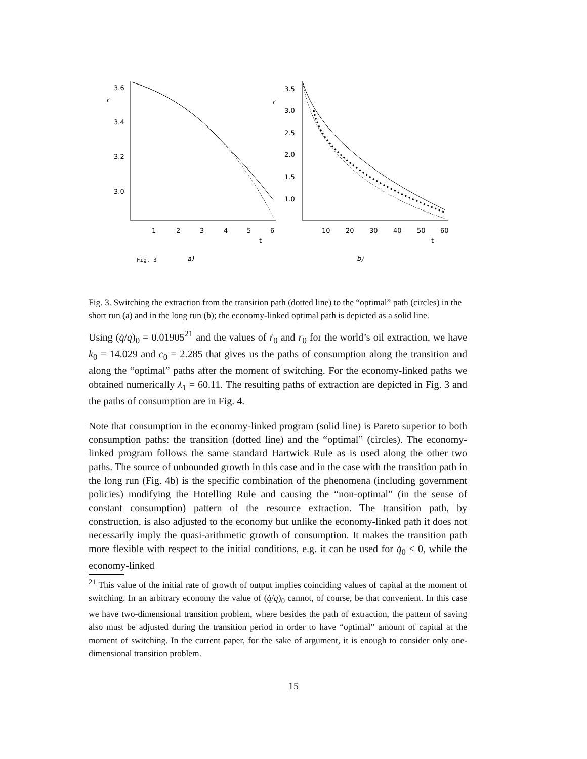3.6
3.4
3.2
3.0
r
1
2
3
4
5
6
t
Fig. 3
a)
3.5
3.0
2.5
2.0
1.5
1.0
r
10
20
30
40
50
60
t
b)
Fig. 3. Switching the extraction from the transition path (dotted line) to the “optimal” path (circles) in the short run (a) and in the long run (b); the economy-linked optimal path is depicted as a solid line.
Using (q̇/q)<sub>0</sub> = 0.01905<sup>21</sup> and the values of ṙ<sub>0</sub> and r<sub>0</sub> for the world’s oil extraction, we have k<sub>0</sub> = 14.029 and c<sub>0</sub> = 2.285 that gives us the paths of consumption along the transition and along the “optimal” paths after the moment of switching. For the economy-linked paths we obtained numerically λ<sub>1</sub> = 60.11. The resulting paths of extraction are depicted in Fig. 3 and the paths of consumption are in Fig. 4.
Note that consumption in the economy-linked program (solid line) is Pareto superior to both consumption paths: the transition (dotted line) and the “optimal” (circles). The economy-linked program follows the same standard Hartwick Rule as is used along the other two paths. The source of unbounded growth in this case and in the case with the transition path in the long run (Fig. 4b) is the specific combination of the phenomena (including government policies) modifying the Hotelling Rule and causing the “non-optimal” (in the sense of constant consumption) pattern of the resource extraction. The transition path, by construction, is also adjusted to the economy but unlike the economy-linked path it does not necessarily imply the quasi-arithmetic growth of consumption. It makes the transition path more flexible with respect to the initial conditions, e.g. it can be used for q̇<sub>0</sub> ≤ 0, while the economy-linked
<sup>21</sup> This value of the initial rate of growth of output implies coinciding values of capital at the moment of switching. In an arbitrary economy the value of (q̇/q)<sub>0</sub> cannot, of course, be that convenient. In this case we have two-dimensional transition problem, where besides the path of extraction, the pattern of saving also must be adjusted during the transition period in order to have “optimal” amount of capital at the moment of switching. In the current paper, for the sake of argument, it is enough to consider only one-dimensional transition problem.
15